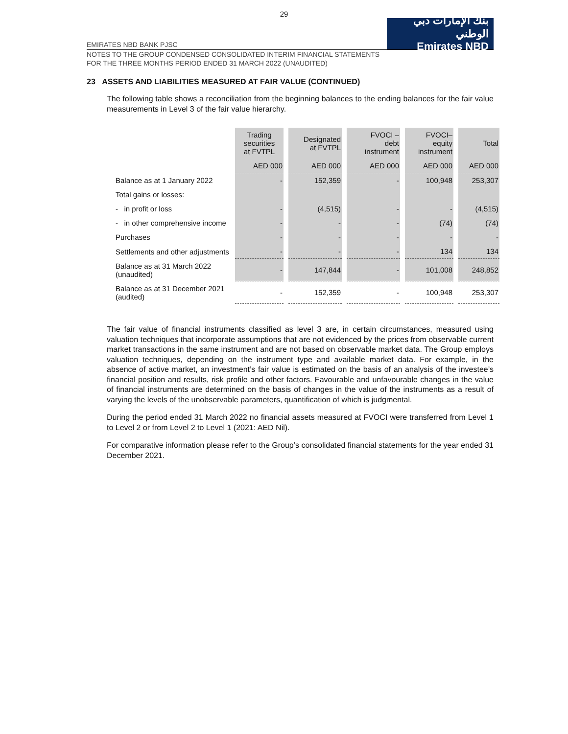29
EMIRATES NBD BANK PJSC
بنك الإمارات دبي الوطني
Emirates NBD
NOTES TO THE GROUP CONDENSED CONSOLIDATED INTERIM FINANCIAL STATEMENTS
FOR THE THREE MONTHS PERIOD ENDED 31 MARCH 2022 (UNAUDITED)
23 ASSETS AND LIABILITIES MEASURED AT FAIR VALUE (CONTINUED)
The following table shows a reconciliation from the beginning balances to the ending balances for the fair value measurements in Level 3 of the fair value hierarchy.
| | Trading securities at FVTPL | Designated at FVTPL | FVOCI – debt instrument | FVOCI– equity instrument | Total |
| --- | --- | --- | --- | --- | --- |
| | AED 000 | AED 000 | AED 000 | AED 000 | AED 000 |
| Balance as at 1 January 2022 | - | 152,359 | - | 100,948 | 253,307 |
| Total gains or losses: | | | | | |
| - in profit or loss | - | (4,515) | - | - | (4,515) |
| - in other comprehensive income | - | - | - | (74) | (74) |
| Purchases | - | - | - | - | - |
| Settlements and other adjustments | - | - | - | 134 | 134 |
| Balance as at 31 March 2022 (unaudited) | - | 147,844 | - | 101,008 | 248,852 |
| Balance as at 31 December 2021 (audited) | - | 152,359 | - | 100,948 | 253,307 |
The fair value of financial instruments classified as level 3 are, in certain circumstances, measured using valuation techniques that incorporate assumptions that are not evidenced by the prices from observable current market transactions in the same instrument and are not based on observable market data. The Group employs valuation techniques, depending on the instrument type and available market data. For example, in the absence of active market, an investment’s fair value is estimated on the basis of an analysis of the investee’s financial position and results, risk profile and other factors. Favourable and unfavourable changes in the value of financial instruments are determined on the basis of changes in the value of the instruments as a result of varying the levels of the unobservable parameters, quantification of which is judgmental.
During the period ended 31 March 2022 no financial assets measured at FVOCI were transferred from Level 1 to Level 2 or from Level 2 to Level 1 (2021: AED Nil).
For comparative information please refer to the Group’s consolidated financial statements for the year ended 31 December 2021.